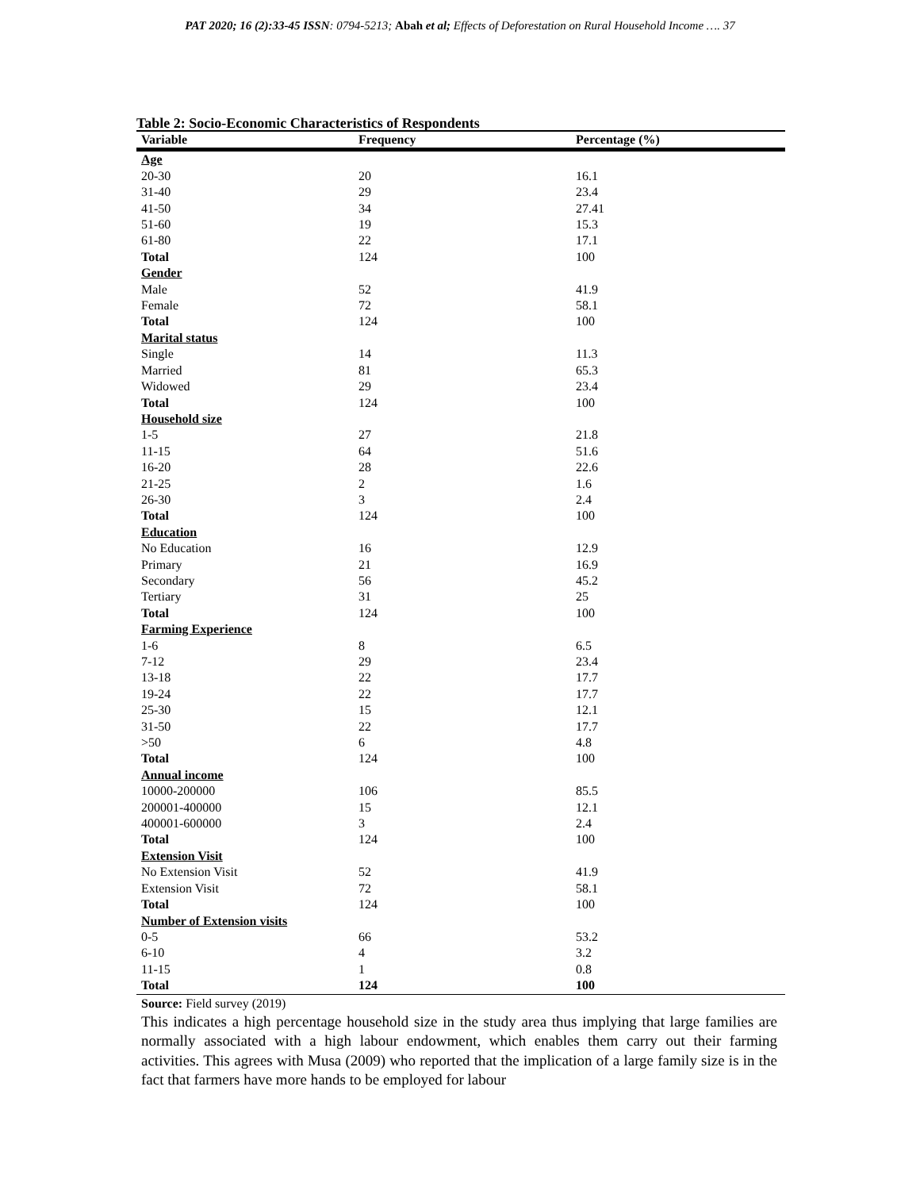PAT 2020; 16 (2):33-45 ISSN: 0794-5213; Abah et al; Effects of Deforestation on Rural Household Income …. 37
Table 2: Socio-Economic Characteristics of Respondents
| Variable | Frequency | Percentage (%) |
| --- | --- | --- |
| Age | | |
| 20-30 | 20 | 16.1 |
| 31-40 | 29 | 23.4 |
| 41-50 | 34 | 27.41 |
| 51-60 | 19 | 15.3 |
| 61-80 | 22 | 17.1 |
| Total | 124 | 100 |
| Gender | | |
| Male | 52 | 41.9 |
| Female | 72 | 58.1 |
| Total | 124 | 100 |
| Marital status | | |
| Single | 14 | 11.3 |
| Married | 81 | 65.3 |
| Widowed | 29 | 23.4 |
| Total | 124 | 100 |
| Household size | | |
| 1-5 | 27 | 21.8 |
| 11-15 | 64 | 51.6 |
| 16-20 | 28 | 22.6 |
| 21-25 | 2 | 1.6 |
| 26-30 | 3 | 2.4 |
| Total | 124 | 100 |
| Education | | |
| No Education | 16 | 12.9 |
| Primary | 21 | 16.9 |
| Secondary | 56 | 45.2 |
| Tertiary | 31 | 25 |
| Total | 124 | 100 |
| Farming Experience | | |
| 1-6 | 8 | 6.5 |
| 7-12 | 29 | 23.4 |
| 13-18 | 22 | 17.7 |
| 19-24 | 22 | 17.7 |
| 25-30 | 15 | 12.1 |
| 31-50 | 22 | 17.7 |
| >50 | 6 | 4.8 |
| Total | 124 | 100 |
| Annual income | | |
| 10000-200000 | 106 | 85.5 |
| 200001-400000 | 15 | 12.1 |
| 400001-600000 | 3 | 2.4 |
| Total | 124 | 100 |
| Extension Visit | | |
| No Extension Visit | 52 | 41.9 |
| Extension Visit | 72 | 58.1 |
| Total | 124 | 100 |
| Number of Extension visits | | |
| 0-5 | 66 | 53.2 |
| 6-10 | 4 | 3.2 |
| 11-15 | 1 | 0.8 |
| Total | 124 | 100 |
Source: Field survey (2019)
This indicates a high percentage household size in the study area thus implying that large families are normally associated with a high labour endowment, which enables them carry out their farming activities. This agrees with Musa (2009) who reported that the implication of a large family size is in the fact that farmers have more hands to be employed for labour